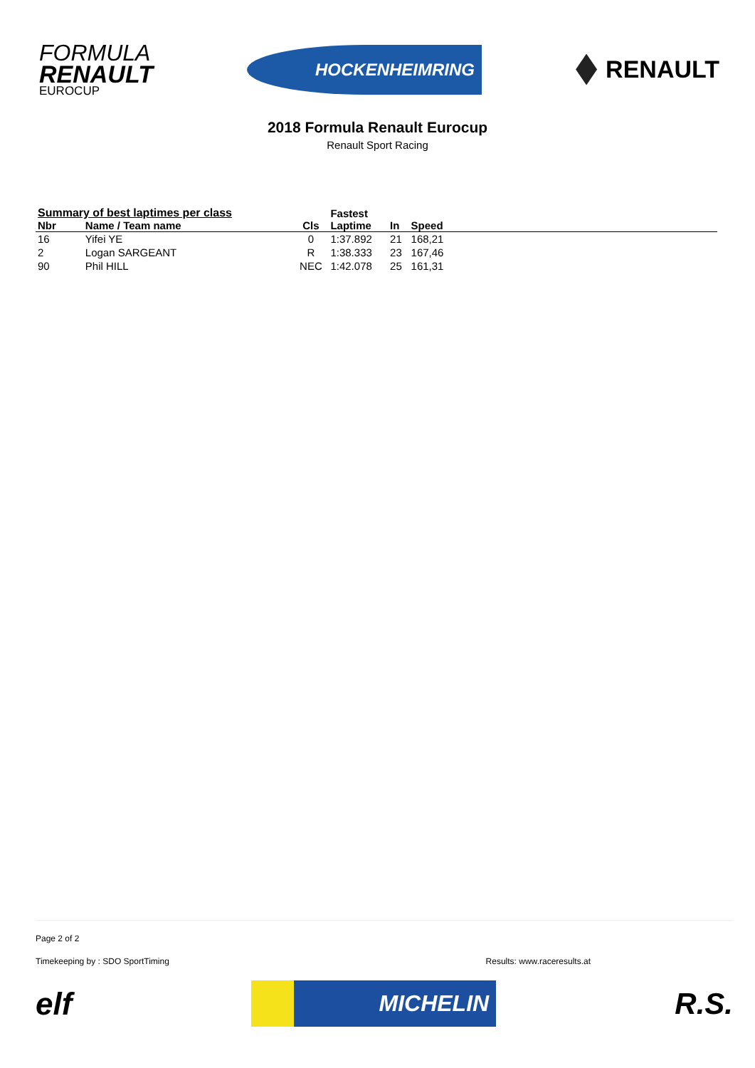FORMULA
RENAULT
EUROCUP
HOCKENHEIMRING
RENAULT
2018 Formula Renault Eurocup
Renault Sport Racing
| Summary of best laptimes per class | | | Fastest | | | |
| --- | --- | --- | --- | --- | --- | --- |
| Nbr | Name / Team name | Cls | Laptime | In | Speed | |
| 16 | Yifei YE | 0 | 1:37.892 | 21 | 168,21 | |
| 2 | Logan SARGEANT | R | 1:38.333 | 23 | 167,46 | |
| 90 | Phil HILL | NEC | 1:42.078 | 25 | 161,31 | |
Page 2 of 2
Timekeeping by : SDO SportTiming Results: www.raceresults.at
elf MICHELIN R.S.